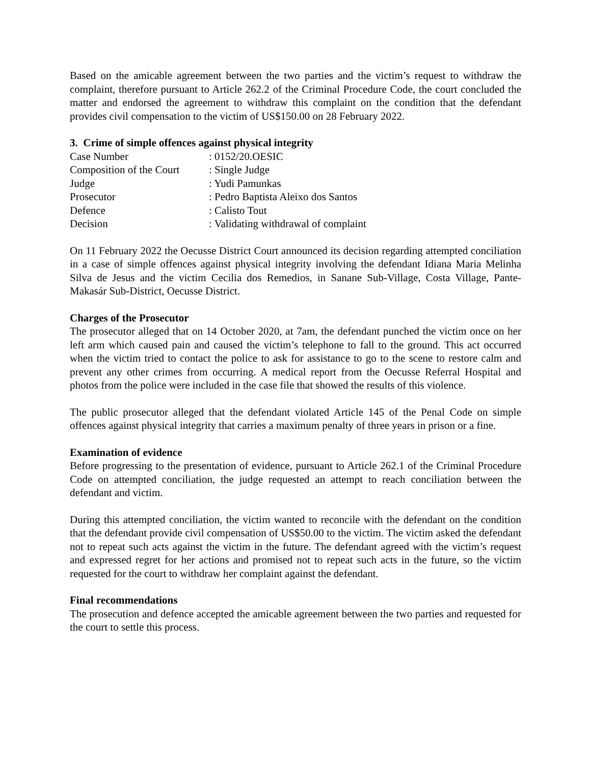Based on the amicable agreement between the two parties and the victim’s request to withdraw the complaint, therefore pursuant to Article 262.2 of the Criminal Procedure Code, the court concluded the matter and endorsed the agreement to withdraw this complaint on the condition that the defendant provides civil compensation to the victim of US$150.00 on 28 February 2022.
3. Crime of simple offences against physical integrity
| Case Number | : 0152/20.OESIC |
| Composition of the Court | : Single Judge |
| Judge | : Yudi Pamunkas |
| Prosecutor | : Pedro Baptista Aleixo dos Santos |
| Defence | : Calisto Tout |
| Decision | : Validating withdrawal of complaint |
On 11 February 2022 the Oecusse District Court announced its decision regarding attempted conciliation in a case of simple offences against physical integrity involving the defendant Idiana Maria Melinha Silva de Jesus and the victim Cecilia dos Remedios, in Sanane Sub-Village, Costa Village, Pante-Makasár Sub-District, Oecusse District.
Charges of the Prosecutor
The prosecutor alleged that on 14 October 2020, at 7am, the defendant punched the victim once on her left arm which caused pain and caused the victim’s telephone to fall to the ground. This act occurred when the victim tried to contact the police to ask for assistance to go to the scene to restore calm and prevent any other crimes from occurring. A medical report from the Oecusse Referral Hospital and photos from the police were included in the case file that showed the results of this violence.
The public prosecutor alleged that the defendant violated Article 145 of the Penal Code on simple offences against physical integrity that carries a maximum penalty of three years in prison or a fine.
Examination of evidence
Before progressing to the presentation of evidence, pursuant to Article 262.1 of the Criminal Procedure Code on attempted conciliation, the judge requested an attempt to reach conciliation between the defendant and victim.
During this attempted conciliation, the victim wanted to reconcile with the defendant on the condition that the defendant provide civil compensation of US$50.00 to the victim. The victim asked the defendant not to repeat such acts against the victim in the future. The defendant agreed with the victim’s request and expressed regret for her actions and promised not to repeat such acts in the future, so the victim requested for the court to withdraw her complaint against the defendant.
Final recommendations
The prosecution and defence accepted the amicable agreement between the two parties and requested for the court to settle this process.